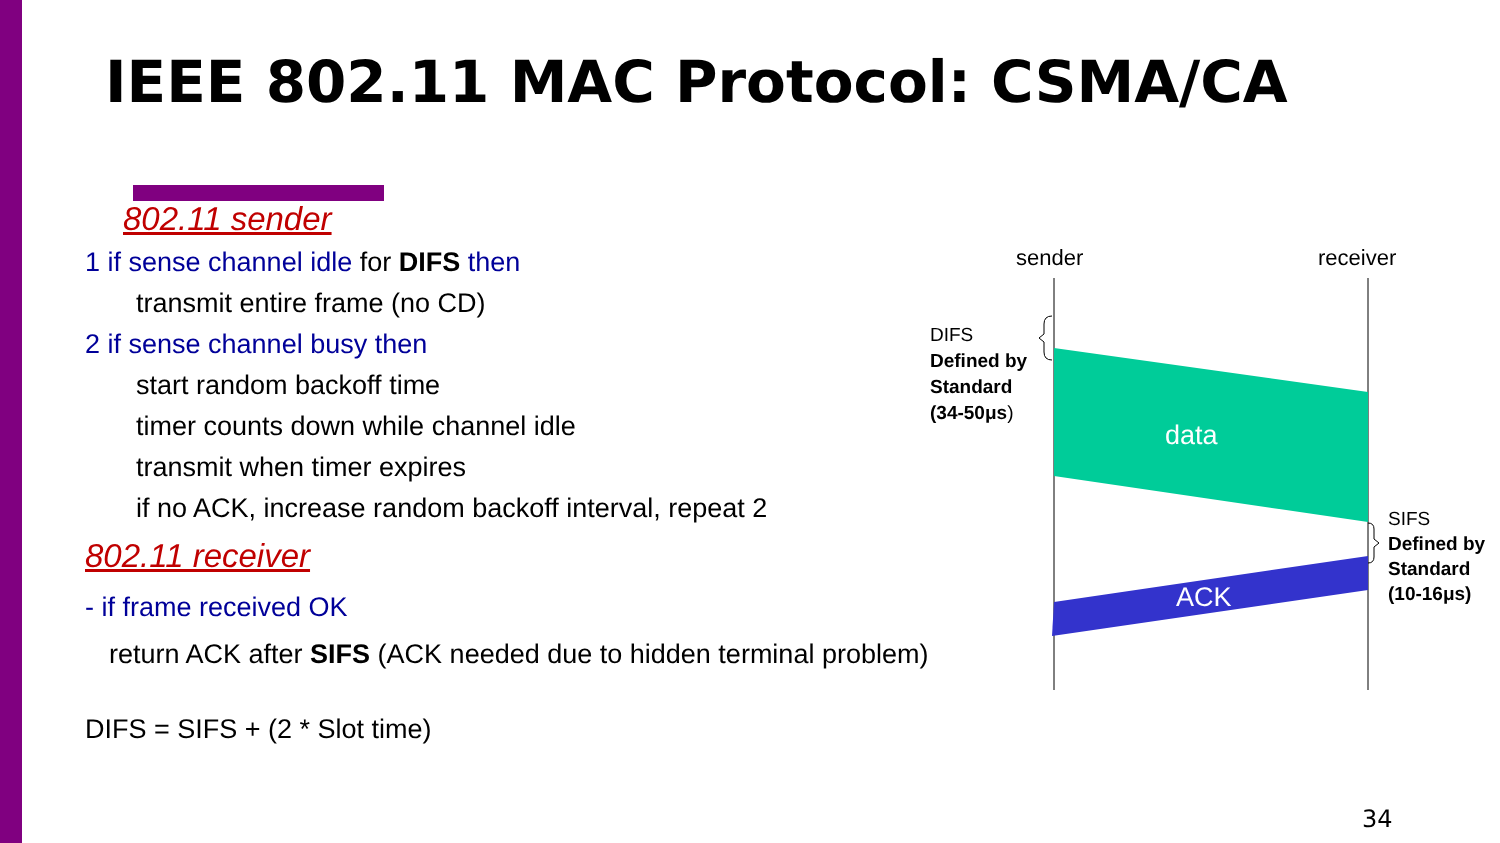IEEE 802.11 MAC Protocol: CSMA/CA
802.11 sender
1 if sense channel idle for DIFS then
transmit entire frame (no CD)
2 if sense channel busy then
start random backoff time
timer counts down while channel idle
transmit when timer expires
if no ACK, increase random backoff interval, repeat 2
802.11 receiver
- if frame received OK
return ACK after SIFS (ACK needed due to hidden terminal problem)
DIFS = SIFS + (2 * Slot time)
sender receiver
DIFS
Defined by
Standard
(34-50μs)
data
SIFS
Defined by
Standard
(10-16μs)
ACK
34